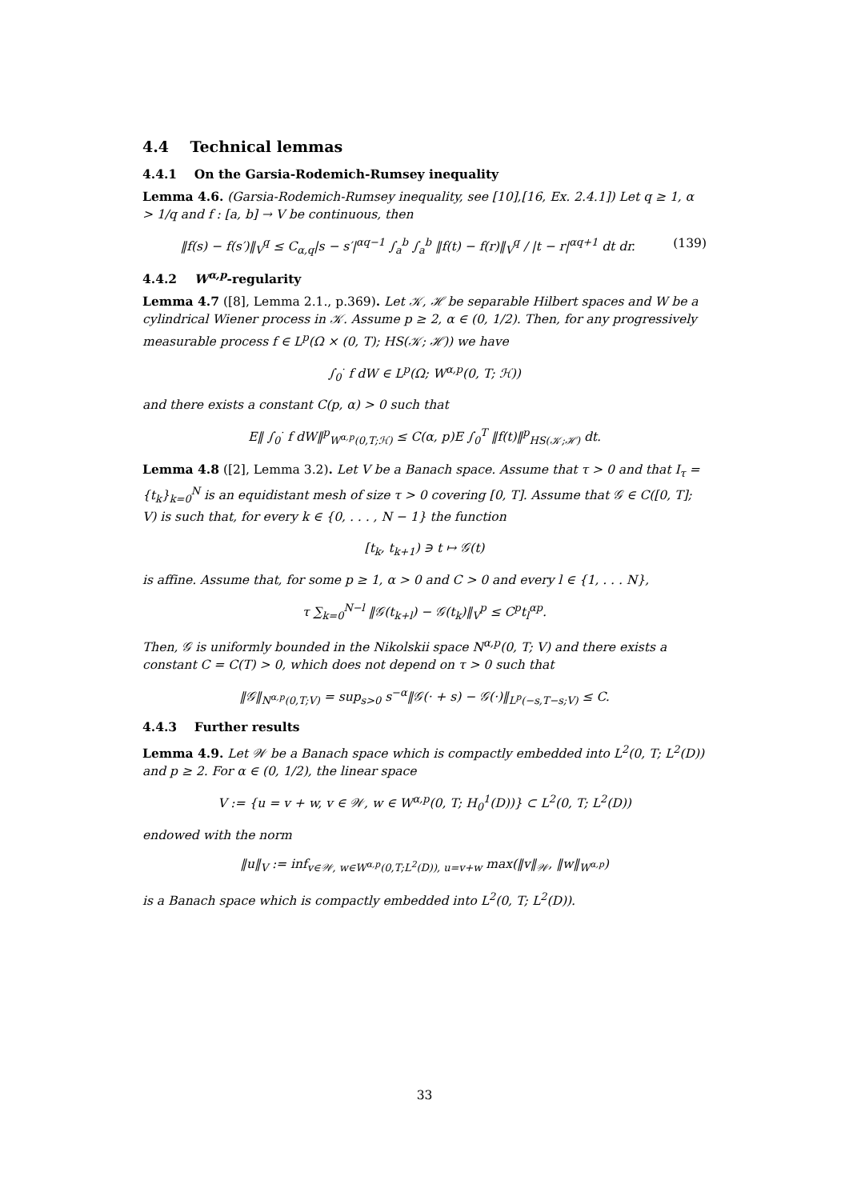4.4 Technical lemmas
4.4.1 On the Garsia-Rodemich-Rumsey inequality
Lemma 4.6. (Garsia-Rodemich-Rumsey inequality, see [10],[16, Ex. 2.4.1]) Let q ≥ 1, α > 1/q and f : [a, b] → V be continuous, then
‖f(s) − f(s′)‖<sub>V</sub><sup>q</sup> ≤ C<sub>α,q</sub>|s − s′|<sup>αq−1</sup> ∫<sub>a</sub><sup>b</sup> ∫<sub>a</sub><sup>b</sup> ‖f(t) − f(r)‖<sub>V</sub><sup>q</sup> / |t − r|<sup>αq+1</sup> dt dr. (139)
4.4.2 W<sup>α,p</sup>-regularity
Lemma 4.7 ([8], Lemma 2.1., p.369). Let 𝒦, ℋ be separable Hilbert spaces and W be a cylindrical Wiener process in 𝒦. Assume p ≥ 2, α ∈ (0, 1/2). Then, for any progressively measurable process f ∈ L<sup>p</sup>(Ω × (0, T); HS(𝒦; ℋ)) we have
∫<sub>0</sub><sup>·</sup> f dW ∈ L<sup>p</sup>(Ω; W<sup>α,p</sup>(0, T; ℋ))
and there exists a constant C(p, α) > 0 such that
E‖ ∫<sub>0</sub><sup>·</sup> f dW‖<sup>p</sup><sub>W<sup>α,p</sup>(0,T;ℋ)</sub> ≤ C(α, p)E ∫<sub>0</sub><sup>T</sup> ‖f(t)‖<sup>p</sup><sub>HS(𝒦;ℋ)</sub> dt.
Lemma 4.8 ([2], Lemma 3.2). Let V be a Banach space. Assume that τ > 0 and that I<sub>τ</sub> = {t<sub>k</sub>}<sub>k=0</sub><sup>N</sup> is an equidistant mesh of size τ > 0 covering [0, T]. Assume that 𝒢 ∈ C([0, T]; V) is such that, for every k ∈ {0, . . . , N − 1} the function
[t<sub>k</sub>, t<sub>k+1</sub>) ∋ t ↦ 𝒢(t)
is affine. Assume that, for some p ≥ 1, α > 0 and C > 0 and every l ∈ {1, . . . N},
τ ∑<sub>k=0</sub><sup>N−l</sup> ‖𝒢(t<sub>k+l</sub>) − 𝒢(t<sub>k</sub>)‖<sub>V</sub><sup>p</sup> ≤ C<sup>p</sup>t<sub>l</sub><sup>αp</sup>.
Then, 𝒢 is uniformly bounded in the Nikolskii space N<sup>α,p</sup>(0, T; V) and there exists a constant C = C(T) > 0, which does not depend on τ > 0 such that
‖𝒢‖<sub>N<sup>α,p</sup>(0,T;V)</sub> = sup<sub>s>0</sub> s<sup>−α</sup>‖𝒢(· + s) − 𝒢(·)‖<sub>L<sup>p</sup>(−s,T−s;V)</sub> ≤ C.
4.4.3 Further results
Lemma 4.9. Let 𝒲 be a Banach space which is compactly embedded into L<sup>2</sup>(0, T; L<sup>2</sup>(D)) and p ≥ 2. For α ∈ (0, 1/2), the linear space
V := {u = v + w, v ∈ 𝒲, w ∈ W<sup>α,p</sup>(0, T; H<sub>0</sub><sup>1</sup>(D))} ⊂ L<sup>2</sup>(0, T; L<sup>2</sup>(D))
endowed with the norm
‖u‖<sub>V</sub> := inf<sub>v∈𝒲, w∈W<sup>α,p</sup>(0,T;L<sup>2</sup>(D)), u=v+w</sub> max(‖v‖<sub>𝒲</sub>, ‖w‖<sub>W<sup>α,p</sup></sub>)
is a Banach space which is compactly embedded into L<sup>2</sup>(0, T; L<sup>2</sup>(D)).
33